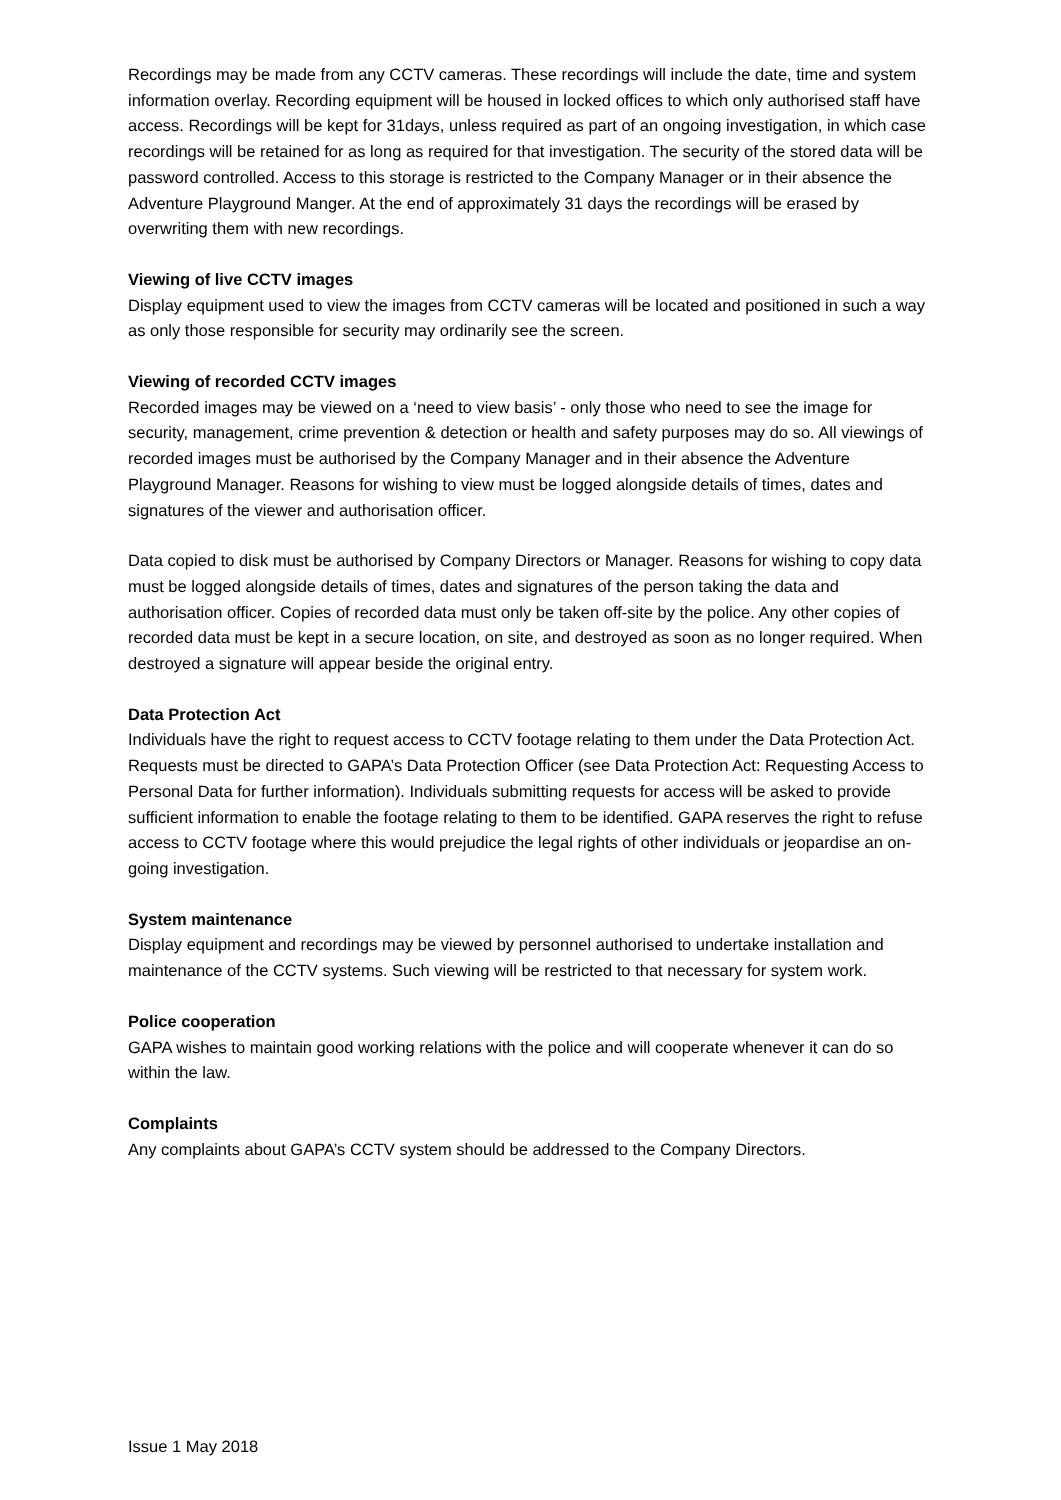Recordings may be made from any CCTV cameras. These recordings will include the date, time and system information overlay. Recording equipment will be housed in locked offices to which only authorised staff have access. Recordings will be kept for 31days, unless required as part of an ongoing investigation, in which case recordings will be retained for as long as required for that investigation. The security of the stored data will be password controlled. Access to this storage is restricted to the Company Manager or in their absence the Adventure Playground Manger. At the end of approximately 31 days the recordings will be erased by overwriting them with new recordings.
Viewing of live CCTV images
Display equipment used to view the images from CCTV cameras will be located and positioned in such a way as only those responsible for security may ordinarily see the screen.
Viewing of recorded CCTV images
Recorded images may be viewed on a ‘need to view basis’ - only those who need to see the image for security, management, crime prevention & detection or health and safety purposes may do so. All viewings of recorded images must be authorised by the Company Manager and in their absence the Adventure Playground Manager. Reasons for wishing to view must be logged alongside details of times, dates and signatures of the viewer and authorisation officer.
Data copied to disk must be authorised by Company Directors or Manager. Reasons for wishing to copy data must be logged alongside details of times, dates and signatures of the person taking the data and authorisation officer. Copies of recorded data must only be taken off-site by the police. Any other copies of recorded data must be kept in a secure location, on site, and destroyed as soon as no longer required. When destroyed a signature will appear beside the original entry.
Data Protection Act
Individuals have the right to request access to CCTV footage relating to them under the Data Protection Act. Requests must be directed to GAPA’s Data Protection Officer (see Data Protection Act: Requesting Access to Personal Data for further information). Individuals submitting requests for access will be asked to provide sufficient information to enable the footage relating to them to be identified. GAPA reserves the right to refuse access to CCTV footage where this would prejudice the legal rights of other individuals or jeopardise an on-going investigation.
System maintenance
Display equipment and recordings may be viewed by personnel authorised to undertake installation and maintenance of the CCTV systems. Such viewing will be restricted to that necessary for system work.
Police cooperation
GAPA wishes to maintain good working relations with the police and will cooperate whenever it can do so within the law.
Complaints
Any complaints about GAPA’s CCTV system should be addressed to the Company Directors.
Issue 1 May 2018